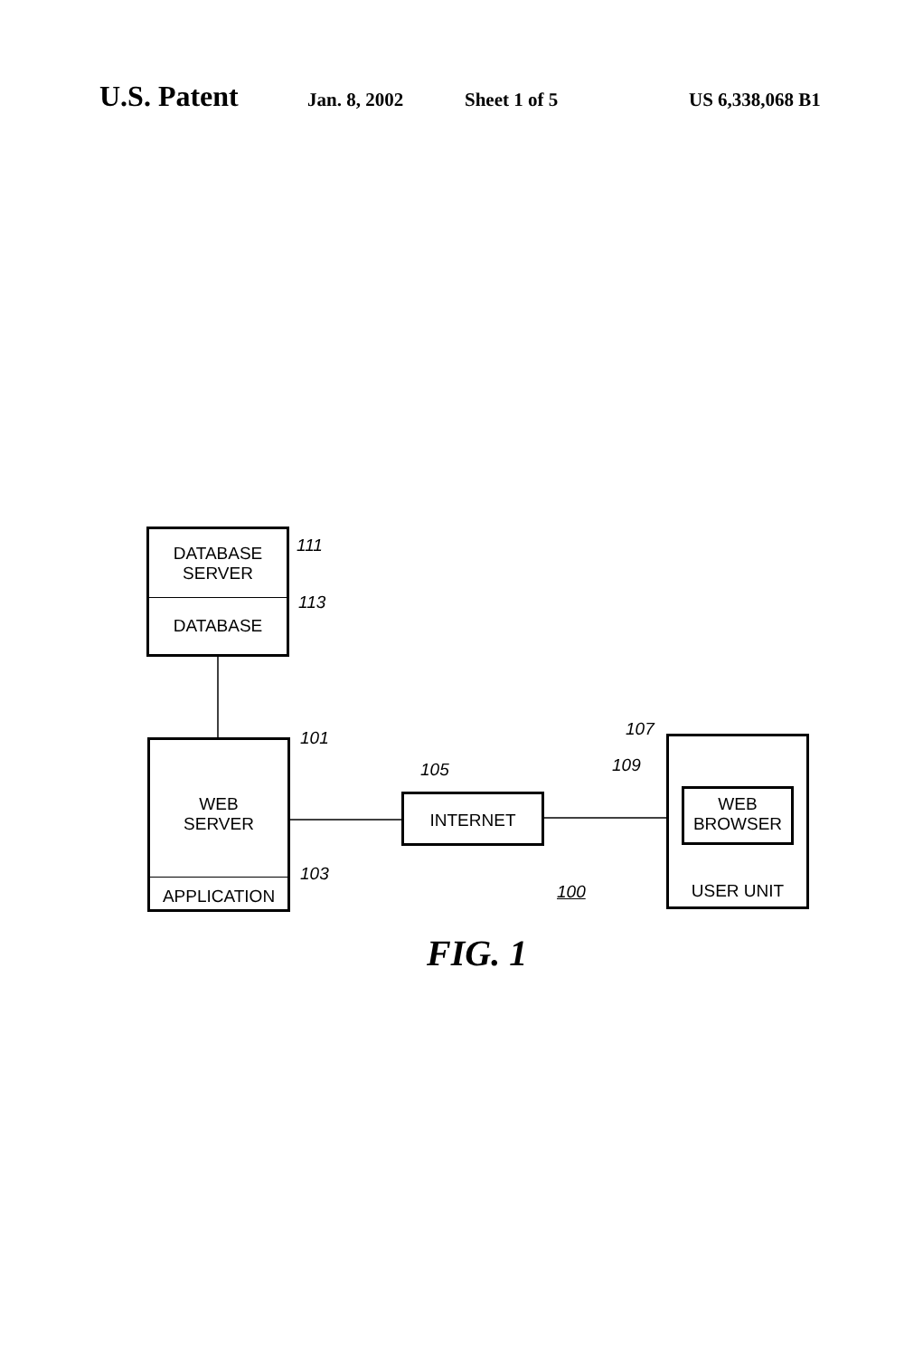U.S. Patent Jan. 8, 2002 Sheet 1 of 5 US 6,338,068 B1
DATABASE
SERVER
DATABASE
111
113
WEB
SERVER
APPLICATION
101
103
105
INTERNET
107
109
WEB
BROWSER
USER UNIT
100
FIG. 1